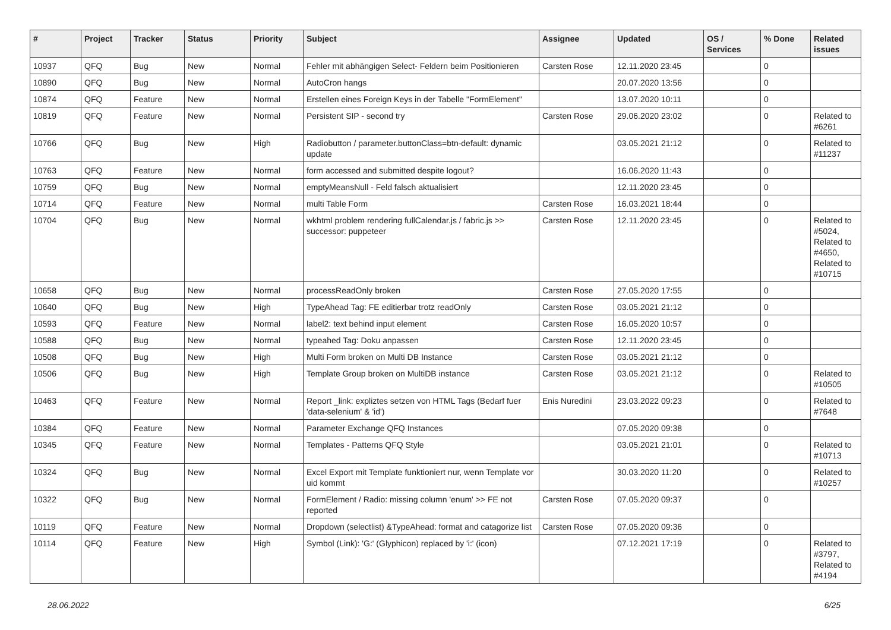| # | Project | Tracker | Status | Priority | Subject | Assignee | Updated | OS / Services | % Done | Related issues |
| --- | --- | --- | --- | --- | --- | --- | --- | --- | --- | --- |
| 10937 | QFQ | Bug | New | Normal | Fehler mit abhängigen Select- Feldern beim Positionieren | Carsten Rose | 12.11.2020 23:45 | | 0 | |
| 10890 | QFQ | Bug | New | Normal | AutoCron hangs | | 20.07.2020 13:56 | | 0 | |
| 10874 | QFQ | Feature | New | Normal | Erstellen eines Foreign Keys in der Tabelle "FormElement" | | 13.07.2020 10:11 | | 0 | |
| 10819 | QFQ | Feature | New | Normal | Persistent SIP - second try | Carsten Rose | 29.06.2020 23:02 | | 0 | Related to #6261 |
| 10766 | QFQ | Bug | New | High | Radiobutton / parameter.buttonClass=btn-default: dynamic update | | 03.05.2021 21:12 | | 0 | Related to #11237 |
| 10763 | QFQ | Feature | New | Normal | form accessed and submitted despite logout? | | 16.06.2020 11:43 | | 0 | |
| 10759 | QFQ | Bug | New | Normal | emptyMeansNull - Feld falsch aktualisiert | | 12.11.2020 23:45 | | 0 | |
| 10714 | QFQ | Feature | New | Normal | multi Table Form | Carsten Rose | 16.03.2021 18:44 | | 0 | |
| 10704 | QFQ | Bug | New | Normal | wkhtml problem rendering fullCalendar.js / fabric.js >> successor: puppeteer | Carsten Rose | 12.11.2020 23:45 | | 0 | Related to #5024, Related to #4650, Related to #10715 |
| 10658 | QFQ | Bug | New | Normal | processReadOnly broken | Carsten Rose | 27.05.2020 17:55 | | 0 | |
| 10640 | QFQ | Bug | New | High | TypeAhead Tag: FE editierbar trotz readOnly | Carsten Rose | 03.05.2021 21:12 | | 0 | |
| 10593 | QFQ | Feature | New | Normal | label2: text behind input element | Carsten Rose | 16.05.2020 10:57 | | 0 | |
| 10588 | QFQ | Bug | New | Normal | typeahed Tag: Doku anpassen | Carsten Rose | 12.11.2020 23:45 | | 0 | |
| 10508 | QFQ | Bug | New | High | Multi Form broken on Multi DB Instance | Carsten Rose | 03.05.2021 21:12 | | 0 | |
| 10506 | QFQ | Bug | New | High | Template Group broken on MultiDB instance | Carsten Rose | 03.05.2021 21:12 | | 0 | Related to #10505 |
| 10463 | QFQ | Feature | New | Normal | Report _link: expliztes setzen von HTML Tags (Bedarf fuer 'data-selenium' & 'id') | Enis Nuredini | 23.03.2022 09:23 | | 0 | Related to #7648 |
| 10384 | QFQ | Feature | New | Normal | Parameter Exchange QFQ Instances | | 07.05.2020 09:38 | | 0 | |
| 10345 | QFQ | Feature | New | Normal | Templates - Patterns QFQ Style | | 03.05.2021 21:01 | | 0 | Related to #10713 |
| 10324 | QFQ | Bug | New | Normal | Excel Export mit Template funktioniert nur, wenn Template vor uid kommt | | 30.03.2020 11:20 | | 0 | Related to #10257 |
| 10322 | QFQ | Bug | New | Normal | FormElement / Radio: missing column 'enum' >> FE not reported | Carsten Rose | 07.05.2020 09:37 | | 0 | |
| 10119 | QFQ | Feature | New | Normal | Dropdown (selectlist) &TypeAhead: format and catagorize list | Carsten Rose | 07.05.2020 09:36 | | 0 | |
| 10114 | QFQ | Feature | New | High | Symbol (Link): 'G:' (Glyphicon) replaced by 'i:' (icon) | | 07.12.2021 17:19 | | 0 | Related to #3797, Related to #4194 |
28.06.2022 6/25